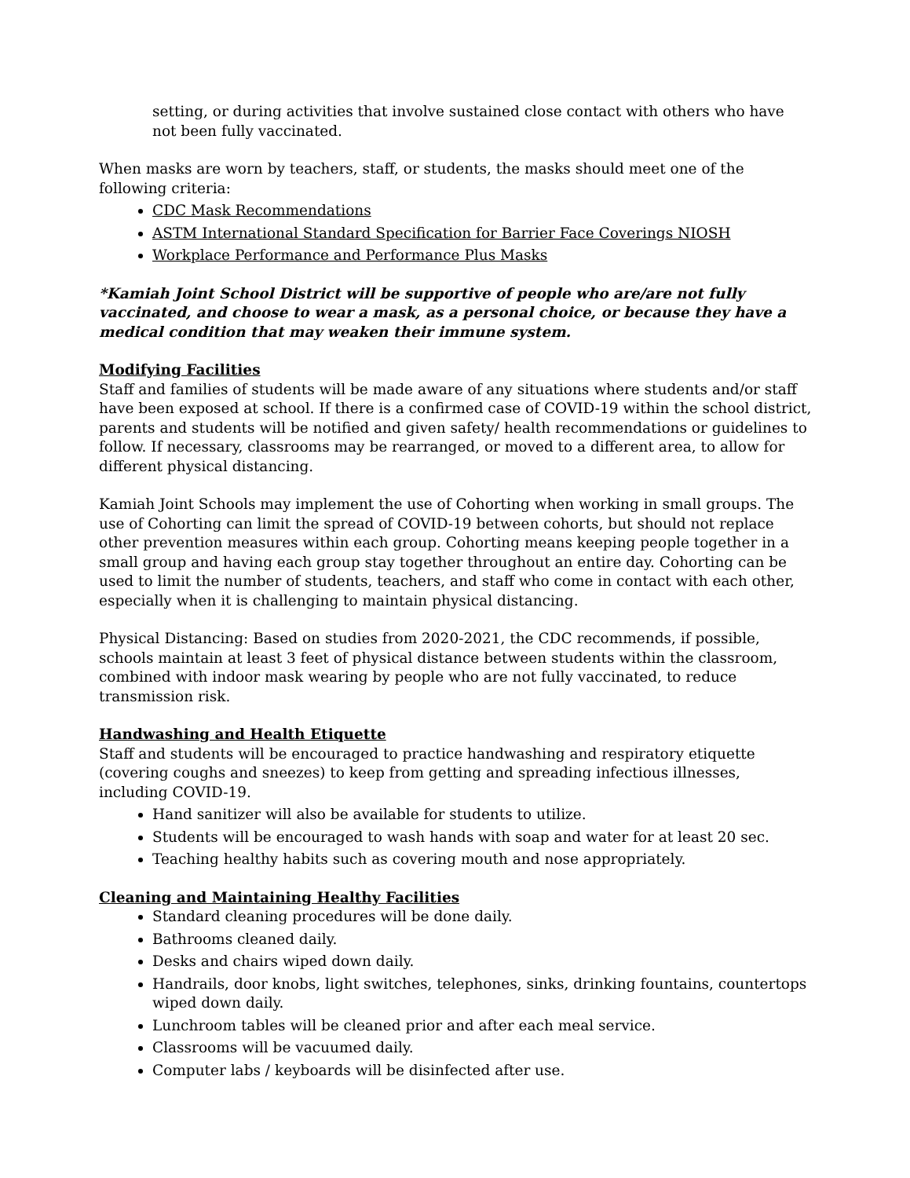setting, or during activities that involve sustained close contact with others who have not been fully vaccinated.
When masks are worn by teachers, staff, or students, the masks should meet one of the following criteria:
CDC Mask Recommendations
ASTM International Standard Specification for Barrier Face Coverings NIOSH
Workplace Performance and Performance Plus Masks
*Kamiah Joint School District will be supportive of people who are/are not fully vaccinated, and choose to wear a mask, as a personal choice, or because they have a medical condition that may weaken their immune system.
Modifying Facilities
Staff and families of students will be made aware of any situations where students and/or staff have been exposed at school. If there is a confirmed case of COVID-19 within the school district, parents and students will be notified and given safety/ health recommendations or guidelines to follow. If necessary, classrooms may be rearranged, or moved to a different area, to allow for different physical distancing.
Kamiah Joint Schools may implement the use of Cohorting when working in small groups. The use of Cohorting can limit the spread of COVID-19 between cohorts, but should not replace other prevention measures within each group. Cohorting means keeping people together in a small group and having each group stay together throughout an entire day. Cohorting can be used to limit the number of students, teachers, and staff who come in contact with each other, especially when it is challenging to maintain physical distancing.
Physical Distancing: Based on studies from 2020-2021, the CDC recommends, if possible, schools maintain at least 3 feet of physical distance between students within the classroom, combined with indoor mask wearing by people who are not fully vaccinated, to reduce transmission risk.
Handwashing and Health Etiquette
Staff and students will be encouraged to practice handwashing and respiratory etiquette (covering coughs and sneezes) to keep from getting and spreading infectious illnesses, including COVID-19.
Hand sanitizer will also be available for students to utilize.
Students will be encouraged to wash hands with soap and water for at least 20 sec.
Teaching healthy habits such as covering mouth and nose appropriately.
Cleaning and Maintaining Healthy Facilities
Standard cleaning procedures will be done daily.
Bathrooms cleaned daily.
Desks and chairs wiped down daily.
Handrails, door knobs, light switches, telephones, sinks, drinking fountains, countertops wiped down daily.
Lunchroom tables will be cleaned prior and after each meal service.
Classrooms will be vacuumed daily.
Computer labs / keyboards will be disinfected after use.